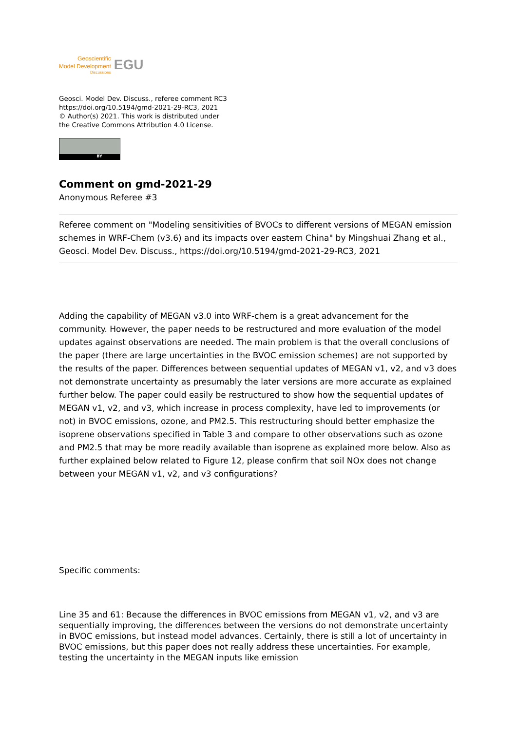Geoscientific
Model Development
Discussions
EGU
Geosci. Model Dev. Discuss., referee comment RC3
https://doi.org/10.5194/gmd-2021-29-RC3, 2021
© Author(s) 2021. This work is distributed under
the Creative Commons Attribution 4.0 License.
BY
Comment on gmd-2021-29
Anonymous Referee #3
Referee comment on "Modeling sensitivities of BVOCs to different versions of MEGAN emission schemes in WRF-Chem (v3.6) and its impacts over eastern China" by Mingshuai Zhang et al., Geosci. Model Dev. Discuss., https://doi.org/10.5194/gmd-2021-29-RC3, 2021
Adding the capability of MEGAN v3.0 into WRF-chem is a great advancement for the community. However, the paper needs to be restructured and more evaluation of the model updates against observations are needed. The main problem is that the overall conclusions of the paper (there are large uncertainties in the BVOC emission schemes) are not supported by the results of the paper. Differences between sequential updates of MEGAN v1, v2, and v3 does not demonstrate uncertainty as presumably the later versions are more accurate as explained further below. The paper could easily be restructured to show how the sequential updates of MEGAN v1, v2, and v3, which increase in process complexity, have led to improvements (or not) in BVOC emissions, ozone, and PM2.5. This restructuring should better emphasize the isoprene observations specified in Table 3 and compare to other observations such as ozone and PM2.5 that may be more readily available than isoprene as explained more below. Also as further explained below related to Figure 12, please confirm that soil NOx does not change between your MEGAN v1, v2, and v3 configurations?
Specific comments:
Line 35 and 61: Because the differences in BVOC emissions from MEGAN v1, v2, and v3 are sequentially improving, the differences between the versions do not demonstrate uncertainty in BVOC emissions, but instead model advances. Certainly, there is still a lot of uncertainty in BVOC emissions, but this paper does not really address these uncertainties. For example, testing the uncertainty in the MEGAN inputs like emission